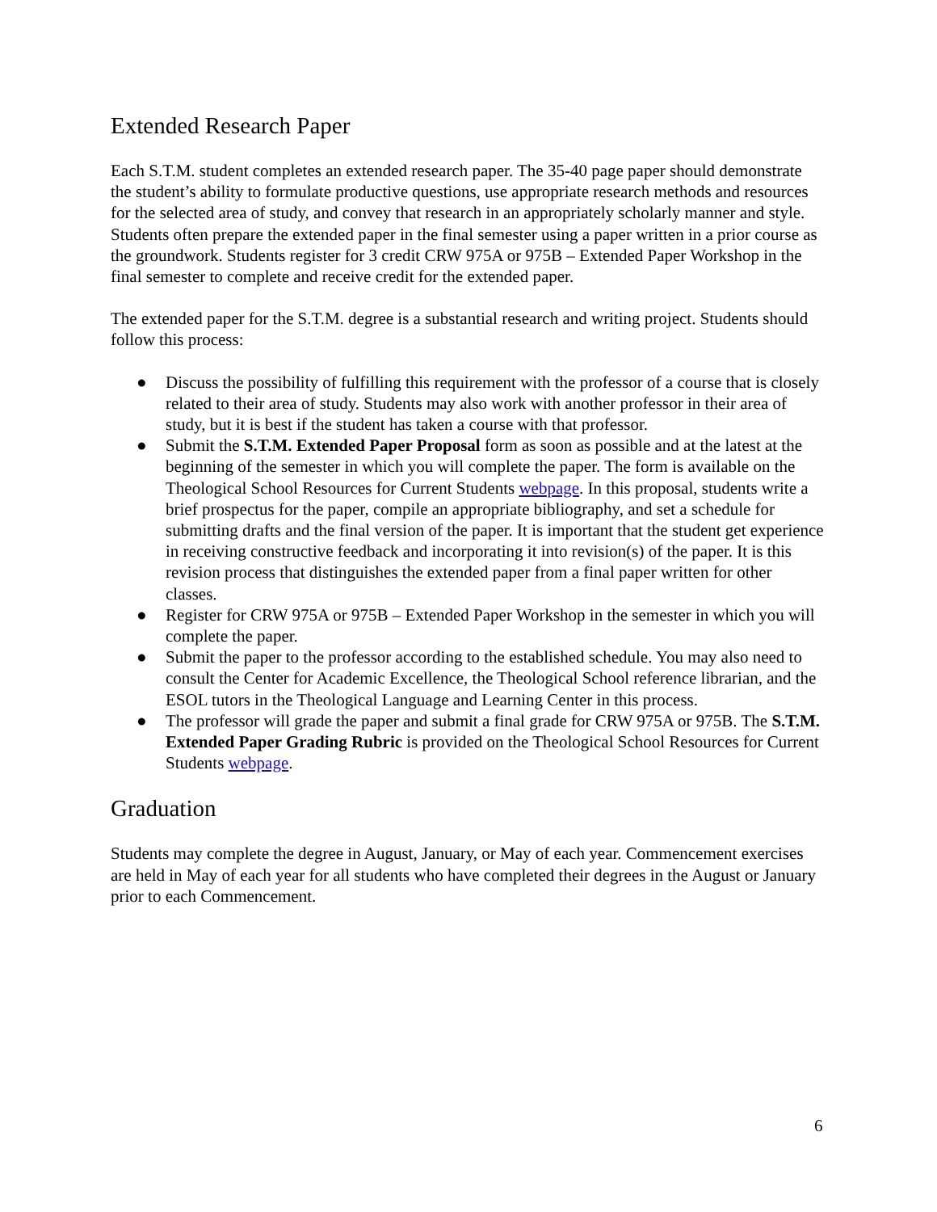Extended Research Paper
Each S.T.M. student completes an extended research paper. The 35-40 page paper should demonstrate the student’s ability to formulate productive questions, use appropriate research methods and resources for the selected area of study, and convey that research in an appropriately scholarly manner and style. Students often prepare the extended paper in the final semester using a paper written in a prior course as the groundwork. Students register for 3 credit CRW 975A or 975B – Extended Paper Workshop in the final semester to complete and receive credit for the extended paper.
The extended paper for the S.T.M. degree is a substantial research and writing project. Students should follow this process:
● Discuss the possibility of fulfilling this requirement with the professor of a course that is closely related to their area of study. Students may also work with another professor in their area of study, but it is best if the student has taken a course with that professor.
● Submit the S.T.M. Extended Paper Proposal form as soon as possible and at the latest at the beginning of the semester in which you will complete the paper. The form is available on the Theological School Resources for Current Students webpage. In this proposal, students write a brief prospectus for the paper, compile an appropriate bibliography, and set a schedule for submitting drafts and the final version of the paper. It is important that the student get experience in receiving constructive feedback and incorporating it into revision(s) of the paper. It is this revision process that distinguishes the extended paper from a final paper written for other classes.
● Register for CRW 975A or 975B – Extended Paper Workshop in the semester in which you will complete the paper.
● Submit the paper to the professor according to the established schedule. You may also need to consult the Center for Academic Excellence, the Theological School reference librarian, and the ESOL tutors in the Theological Language and Learning Center in this process.
● The professor will grade the paper and submit a final grade for CRW 975A or 975B. The S.T.M. Extended Paper Grading Rubric is provided on the Theological School Resources for Current Students webpage.
Graduation
Students may complete the degree in August, January, or May of each year. Commencement exercises are held in May of each year for all students who have completed their degrees in the August or January prior to each Commencement.
6